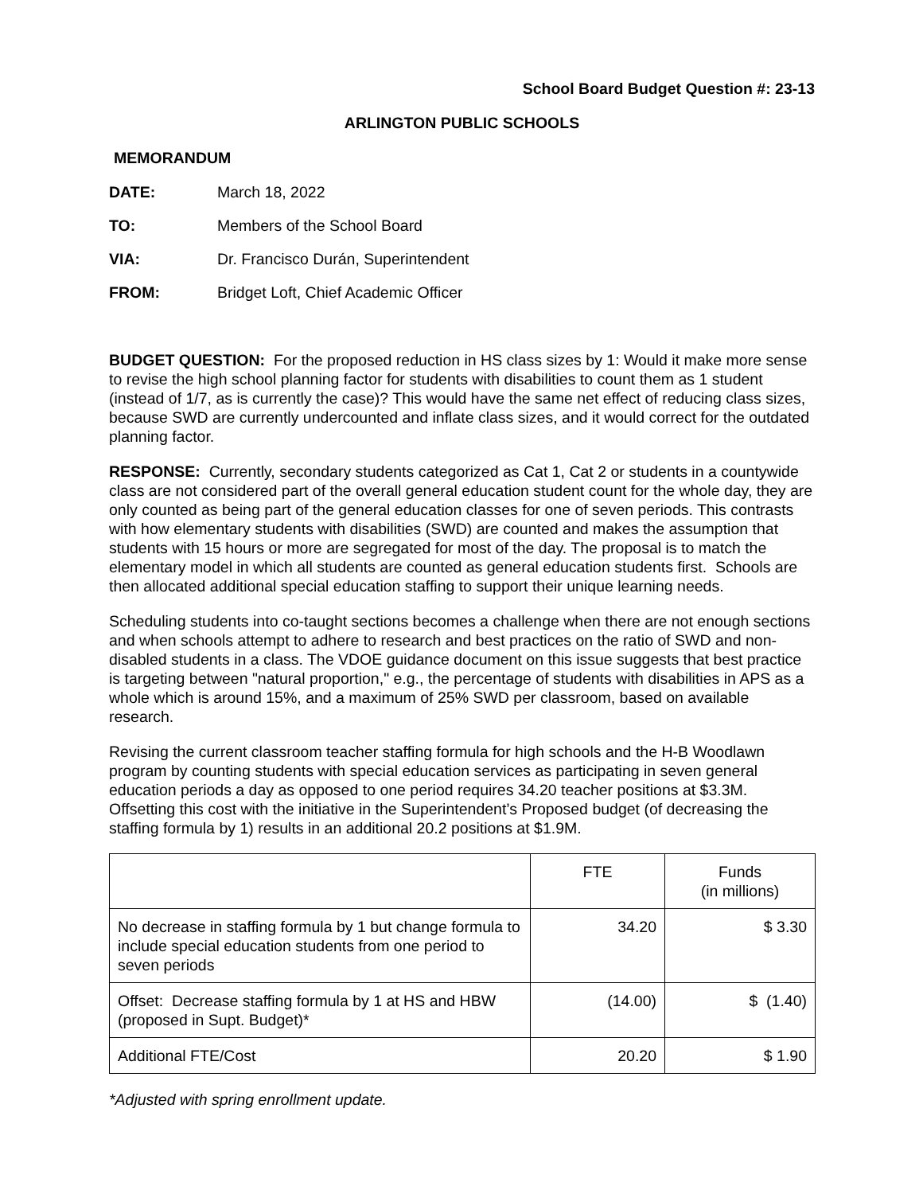School Board Budget Question #: 23-13
ARLINGTON PUBLIC SCHOOLS
MEMORANDUM
| DATE: | March 18, 2022 |
| TO: | Members of the School Board |
| VIA: | Dr. Francisco Durán, Superintendent |
| FROM: | Bridget Loft, Chief Academic Officer |
BUDGET QUESTION: For the proposed reduction in HS class sizes by 1: Would it make more sense to revise the high school planning factor for students with disabilities to count them as 1 student (instead of 1/7, as is currently the case)? This would have the same net effect of reducing class sizes, because SWD are currently undercounted and inflate class sizes, and it would correct for the outdated planning factor.
RESPONSE: Currently, secondary students categorized as Cat 1, Cat 2 or students in a countywide class are not considered part of the overall general education student count for the whole day, they are only counted as being part of the general education classes for one of seven periods. This contrasts with how elementary students with disabilities (SWD) are counted and makes the assumption that students with 15 hours or more are segregated for most of the day. The proposal is to match the elementary model in which all students are counted as general education students first. Schools are then allocated additional special education staffing to support their unique learning needs.
Scheduling students into co-taught sections becomes a challenge when there are not enough sections and when schools attempt to adhere to research and best practices on the ratio of SWD and non-disabled students in a class. The VDOE guidance document on this issue suggests that best practice is targeting between "natural proportion," e.g., the percentage of students with disabilities in APS as a whole which is around 15%, and a maximum of 25% SWD per classroom, based on available research.
Revising the current classroom teacher staffing formula for high schools and the H-B Woodlawn program by counting students with special education services as participating in seven general education periods a day as opposed to one period requires 34.20 teacher positions at $3.3M. Offsetting this cost with the initiative in the Superintendent’s Proposed budget (of decreasing the staffing formula by 1) results in an additional 20.2 positions at $1.9M.
| | FTE | Funds (in millions) |
| No decrease in staffing formula by 1 but change formula to include special education students from one period to seven periods | 34.20 | $ 3.30 |
| Offset: Decrease staffing formula by 1 at HS and HBW (proposed in Supt. Budget)* | (14.00) | $ (1.40) |
| Additional FTE/Cost | 20.20 | $ 1.90 |
*Adjusted with spring enrollment update.